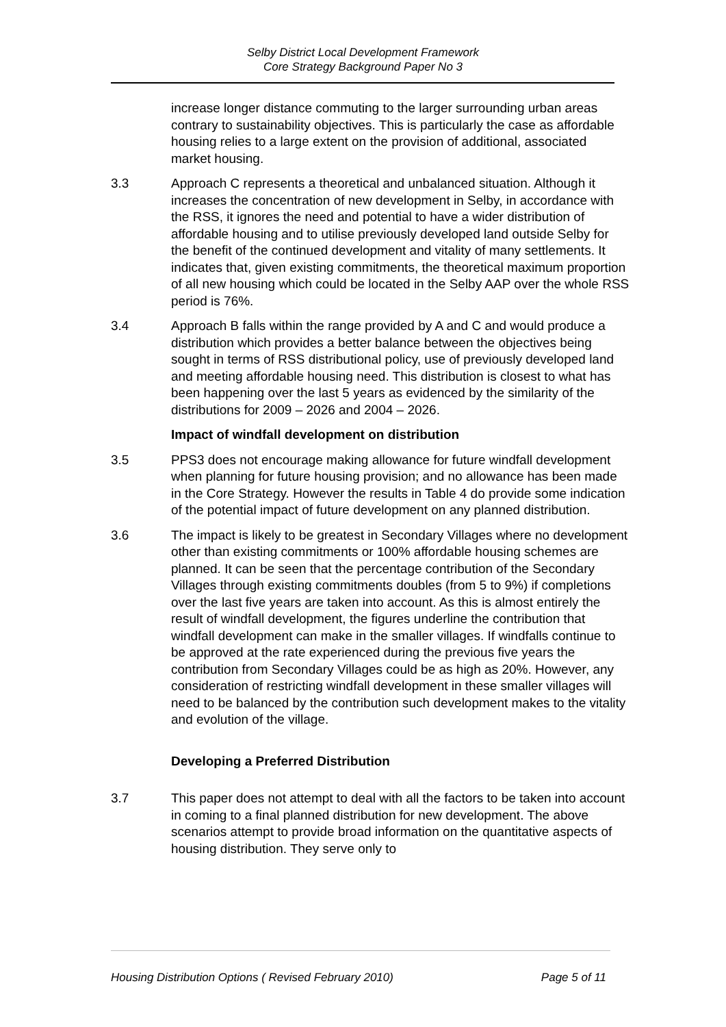Selby District Local Development Framework
Core Strategy Background Paper No 3
increase longer distance commuting to the larger surrounding urban areas contrary to sustainability objectives. This is particularly the case as affordable housing relies to a large extent on the provision of additional, associated market housing.
3.3 Approach C represents a theoretical and unbalanced situation. Although it increases the concentration of new development in Selby, in accordance with the RSS, it ignores the need and potential to have a wider distribution of affordable housing and to utilise previously developed land outside Selby for the benefit of the continued development and vitality of many settlements. It indicates that, given existing commitments, the theoretical maximum proportion of all new housing which could be located in the Selby AAP over the whole RSS period is 76%.
3.4 Approach B falls within the range provided by A and C and would produce a distribution which provides a better balance between the objectives being sought in terms of RSS distributional policy, use of previously developed land and meeting affordable housing need. This distribution is closest to what has been happening over the last 5 years as evidenced by the similarity of the distributions for 2009 – 2026 and 2004 – 2026.
Impact of windfall development on distribution
3.5 PPS3 does not encourage making allowance for future windfall development when planning for future housing provision; and no allowance has been made in the Core Strategy. However the results in Table 4 do provide some indication of the potential impact of future development on any planned distribution.
3.6 The impact is likely to be greatest in Secondary Villages where no development other than existing commitments or 100% affordable housing schemes are planned. It can be seen that the percentage contribution of the Secondary Villages through existing commitments doubles (from 5 to 9%) if completions over the last five years are taken into account. As this is almost entirely the result of windfall development, the figures underline the contribution that windfall development can make in the smaller villages. If windfalls continue to be approved at the rate experienced during the previous five years the contribution from Secondary Villages could be as high as 20%. However, any consideration of restricting windfall development in these smaller villages will need to be balanced by the contribution such development makes to the vitality and evolution of the village.
Developing a Preferred Distribution
3.7 This paper does not attempt to deal with all the factors to be taken into account in coming to a final planned distribution for new development. The above scenarios attempt to provide broad information on the quantitative aspects of housing distribution. They serve only to
Housing Distribution Options ( Revised February 2010) Page 5 of 11